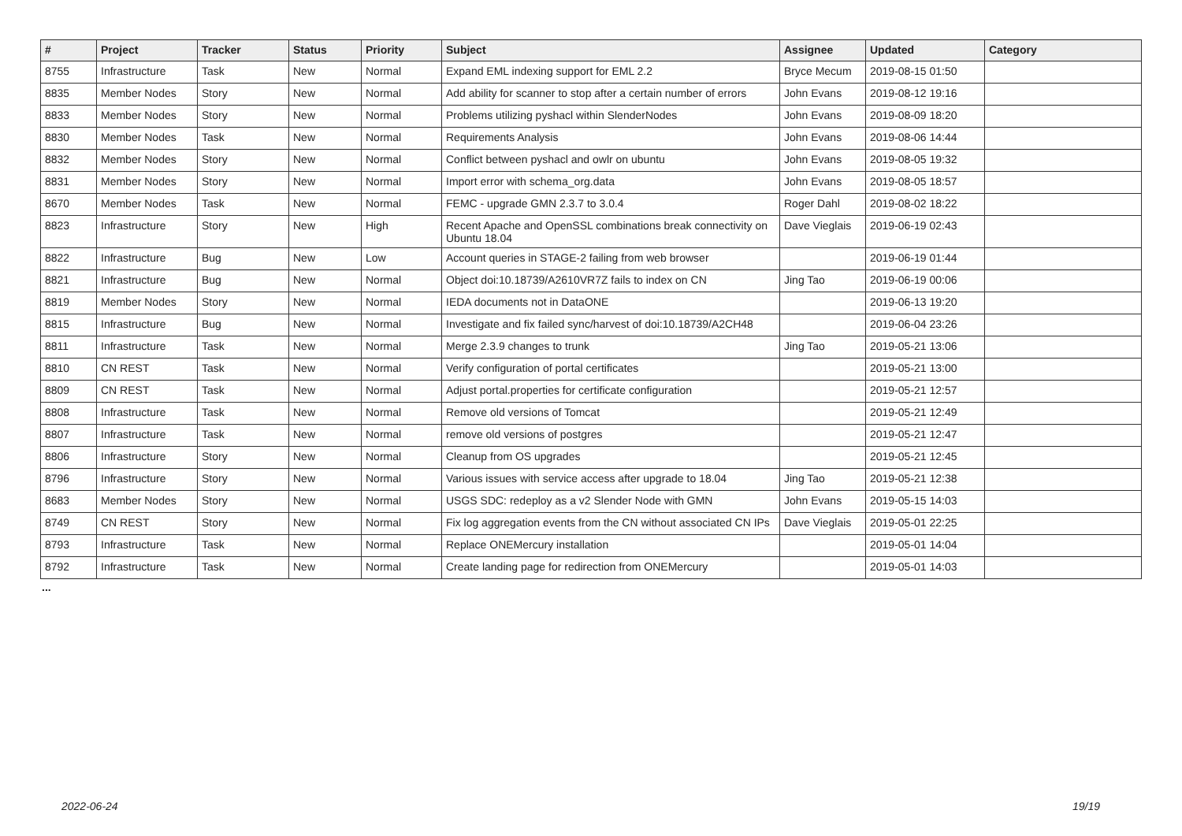| # | Project | Tracker | Status | Priority | Subject | Assignee | Updated | Category |
| --- | --- | --- | --- | --- | --- | --- | --- | --- |
| 8755 | Infrastructure | Task | New | Normal | Expand EML indexing support for EML 2.2 | Bryce Mecum | 2019-08-15 01:50 | |
| 8835 | Member Nodes | Story | New | Normal | Add ability for scanner to stop after a certain number of errors | John Evans | 2019-08-12 19:16 | |
| 8833 | Member Nodes | Story | New | Normal | Problems utilizing pyshacl within SlenderNodes | John Evans | 2019-08-09 18:20 | |
| 8830 | Member Nodes | Task | New | Normal | Requirements Analysis | John Evans | 2019-08-06 14:44 | |
| 8832 | Member Nodes | Story | New | Normal | Conflict between pyshacl and owlr on ubuntu | John Evans | 2019-08-05 19:32 | |
| 8831 | Member Nodes | Story | New | Normal | Import error with schema_org.data | John Evans | 2019-08-05 18:57 | |
| 8670 | Member Nodes | Task | New | Normal | FEMC - upgrade GMN 2.3.7 to 3.0.4 | Roger Dahl | 2019-08-02 18:22 | |
| 8823 | Infrastructure | Story | New | High | Recent Apache and OpenSSL combinations break connectivity on Ubuntu 18.04 | Dave Vieglais | 2019-06-19 02:43 | |
| 8822 | Infrastructure | Bug | New | Low | Account queries in STAGE-2 failing from web browser | | 2019-06-19 01:44 | |
| 8821 | Infrastructure | Bug | New | Normal | Object doi:10.18739/A2610VR7Z fails to index on CN | Jing Tao | 2019-06-19 00:06 | |
| 8819 | Member Nodes | Story | New | Normal | IEDA documents not in DataONE | | 2019-06-13 19:20 | |
| 8815 | Infrastructure | Bug | New | Normal | Investigate and fix failed sync/harvest of doi:10.18739/A2CH48 | | 2019-06-04 23:26 | |
| 8811 | Infrastructure | Task | New | Normal | Merge 2.3.9 changes to trunk | Jing Tao | 2019-05-21 13:06 | |
| 8810 | CN REST | Task | New | Normal | Verify configuration of portal certificates | | 2019-05-21 13:00 | |
| 8809 | CN REST | Task | New | Normal | Adjust portal.properties for certificate configuration | | 2019-05-21 12:57 | |
| 8808 | Infrastructure | Task | New | Normal | Remove old versions of Tomcat | | 2019-05-21 12:49 | |
| 8807 | Infrastructure | Task | New | Normal | remove old versions of postgres | | 2019-05-21 12:47 | |
| 8806 | Infrastructure | Story | New | Normal | Cleanup from OS upgrades | | 2019-05-21 12:45 | |
| 8796 | Infrastructure | Story | New | Normal | Various issues with service access after upgrade to 18.04 | Jing Tao | 2019-05-21 12:38 | |
| 8683 | Member Nodes | Story | New | Normal | USGS SDC: redeploy as a v2 Slender Node with GMN | John Evans | 2019-05-15 14:03 | |
| 8749 | CN REST | Story | New | Normal | Fix log aggregation events from the CN without associated CN IPs | Dave Vieglais | 2019-05-01 22:25 | |
| 8793 | Infrastructure | Task | New | Normal | Replace ONEMercury installation | | 2019-05-01 14:04 | |
| 8792 | Infrastructure | Task | New | Normal | Create landing page for redirection from ONEMercury | | 2019-05-01 14:03 | |
...
2022-06-24 19/19